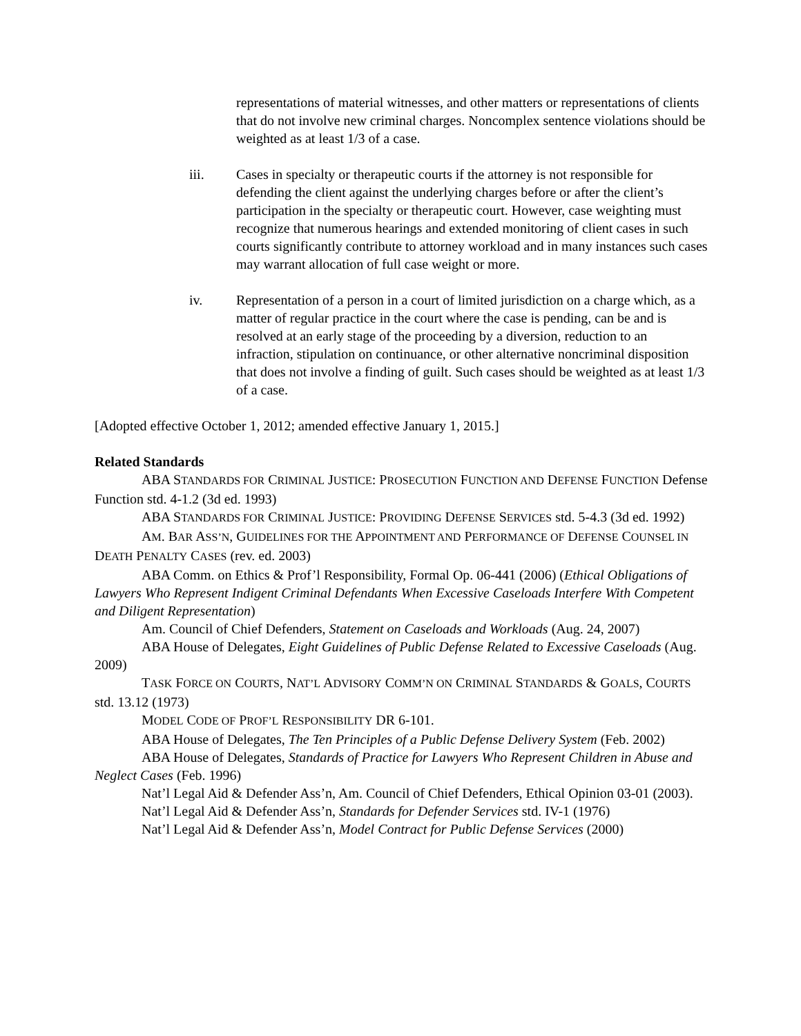representations of material witnesses, and other matters or representations of clients that do not involve new criminal charges. Noncomplex sentence violations should be weighted as at least 1/3 of a case.
iii. Cases in specialty or therapeutic courts if the attorney is not responsible for defending the client against the underlying charges before or after the client’s participation in the specialty or therapeutic court. However, case weighting must recognize that numerous hearings and extended monitoring of client cases in such courts significantly contribute to attorney workload and in many instances such cases may warrant allocation of full case weight or more.
iv. Representation of a person in a court of limited jurisdiction on a charge which, as a matter of regular practice in the court where the case is pending, can be and is resolved at an early stage of the proceeding by a diversion, reduction to an infraction, stipulation on continuance, or other alternative noncriminal disposition that does not involve a finding of guilt. Such cases should be weighted as at least 1/3 of a case.
[Adopted effective October 1, 2012; amended effective January 1, 2015.]
Related Standards
ABA STANDARDS FOR CRIMINAL JUSTICE: PROSECUTION FUNCTION AND DEFENSE FUNCTION Defense Function std. 4-1.2 (3d ed. 1993)
ABA STANDARDS FOR CRIMINAL JUSTICE: PROVIDING DEFENSE SERVICES std. 5-4.3 (3d ed. 1992)
AM. BAR ASS’N, GUIDELINES FOR THE APPOINTMENT AND PERFORMANCE OF DEFENSE COUNSEL IN DEATH PENALTY CASES (rev. ed. 2003)
ABA Comm. on Ethics & Prof’l Responsibility, Formal Op. 06-441 (2006) (Ethical Obligations of Lawyers Who Represent Indigent Criminal Defendants When Excessive Caseloads Interfere With Competent and Diligent Representation)
Am. Council of Chief Defenders, Statement on Caseloads and Workloads (Aug. 24, 2007)
ABA House of Delegates, Eight Guidelines of Public Defense Related to Excessive Caseloads (Aug. 2009)
TASK FORCE ON COURTS, NAT’L ADVISORY COMM’N ON CRIMINAL STANDARDS & GOALS, COURTS std. 13.12 (1973)
MODEL CODE OF PROF’L RESPONSIBILITY DR 6-101.
ABA House of Delegates, The Ten Principles of a Public Defense Delivery System (Feb. 2002)
ABA House of Delegates, Standards of Practice for Lawyers Who Represent Children in Abuse and Neglect Cases (Feb. 1996)
Nat’l Legal Aid & Defender Ass’n, Am. Council of Chief Defenders, Ethical Opinion 03-01 (2003).
Nat’l Legal Aid & Defender Ass’n, Standards for Defender Services std. IV-1 (1976)
Nat’l Legal Aid & Defender Ass’n, Model Contract for Public Defense Services (2000)